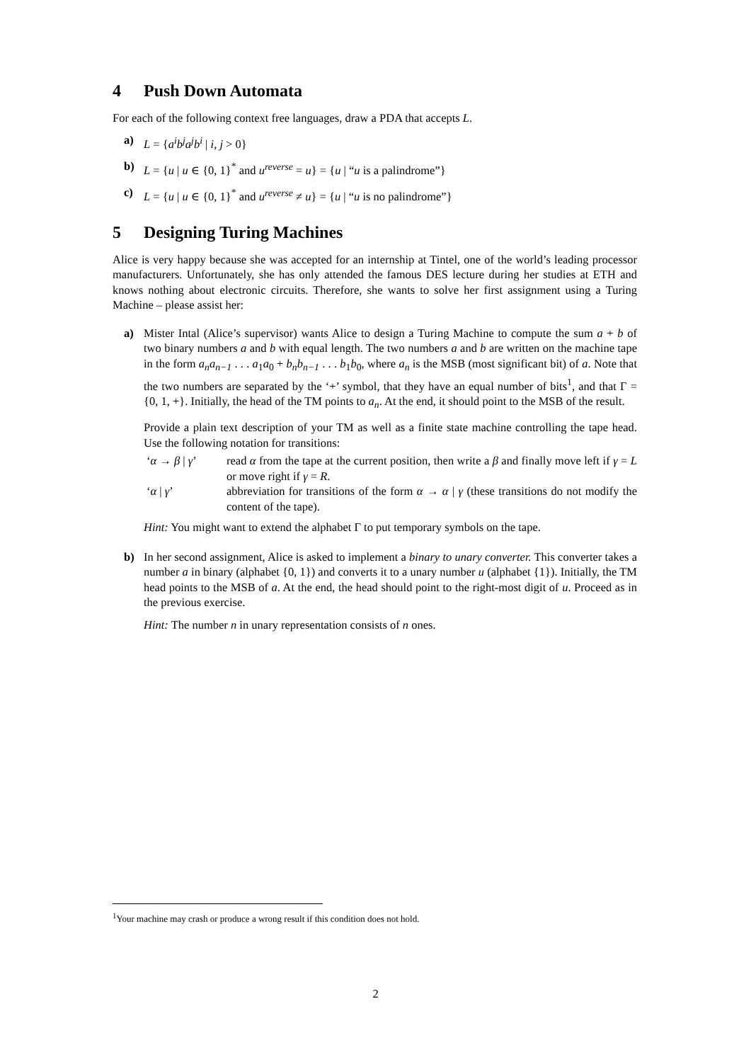4 Push Down Automata
For each of the following context free languages, draw a PDA that accepts L.
a) L = {a<sup>i</sup>b<sup>j</sup>a<sup>j</sup>b<sup>i</sup> | i, j > 0}
b) L = {u | u ∈ {0, 1}<sup>*</sup> and u<sup>reverse</sup> = u} = {u | “u is a palindrome”}
c) L = {u | u ∈ {0, 1}<sup>*</sup> and u<sup>reverse</sup> ≠ u} = {u | “u is no palindrome”}
5 Designing Turing Machines
Alice is very happy because she was accepted for an internship at Tintel, one of the world’s leading processor manufacturers. Unfortunately, she has only attended the famous DES lecture during her studies at ETH and knows nothing about electronic circuits. Therefore, she wants to solve her first assignment using a Turing Machine – please assist her:
a) Mister Intal (Alice’s supervisor) wants Alice to design a Turing Machine to compute the sum a + b of two binary numbers a and b with equal length. The two numbers a and b are written on the machine tape in the form a<sub>n</sub>a<sub>n−1</sub> . . . a<sub>1</sub>a<sub>0</sub> + b<sub>n</sub>b<sub>n−1</sub> . . . b<sub>1</sub>b<sub>0</sub>, where a<sub>n</sub> is the MSB (most significant bit) of a. Note that the two numbers are separated by the ‘+’ symbol, that they have an equal number of bits<sup>1</sup>, and that Γ = {0, 1, +}. Initially, the head of the TM points to a<sub>n</sub>. At the end, it should point to the MSB of the result.
Provide a plain text description of your TM as well as a finite state machine controlling the tape head. Use the following notation for transitions:
| ‘ α → β / γ ’ | read α from the tape at the current position, then write a β and finally move left if γ = L or move right if γ = R . |
| ‘ α / γ ’ | abbreviation for transitions of the form α → α / γ (these transitions do not modify the content of the tape). |
Hint: You might want to extend the alphabet Γ to put temporary symbols on the tape.
b) In her second assignment, Alice is asked to implement a binary to unary converter. This converter takes a number a in binary (alphabet {0, 1}) and converts it to a unary number u (alphabet {1}). Initially, the TM head points to the MSB of a. At the end, the head should point to the right-most digit of u. Proceed as in the previous exercise.
Hint: The number n in unary representation consists of n ones.
<sup>1</sup> Your machine may crash or produce a wrong result if this condition does not hold.
2